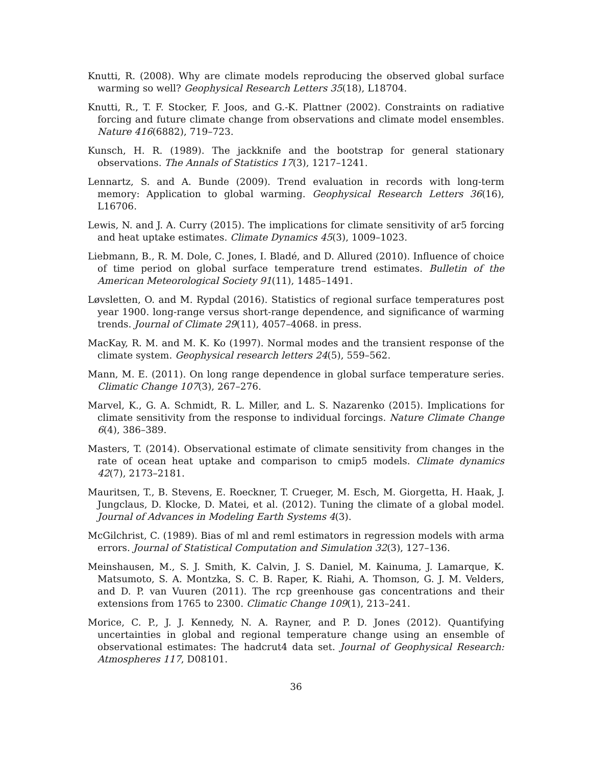Knutti, R. (2008). Why are climate models reproducing the observed global surface warming so well? Geophysical Research Letters 35(18), L18704.
Knutti, R., T. F. Stocker, F. Joos, and G.-K. Plattner (2002). Constraints on radiative forcing and future climate change from observations and climate model ensembles. Nature 416(6882), 719–723.
Kunsch, H. R. (1989). The jackknife and the bootstrap for general stationary observations. The Annals of Statistics 17(3), 1217–1241.
Lennartz, S. and A. Bunde (2009). Trend evaluation in records with long-term memory: Application to global warming. Geophysical Research Letters 36(16), L16706.
Lewis, N. and J. A. Curry (2015). The implications for climate sensitivity of ar5 forcing and heat uptake estimates. Climate Dynamics 45(3), 1009–1023.
Liebmann, B., R. M. Dole, C. Jones, I. Bladé, and D. Allured (2010). Influence of choice of time period on global surface temperature trend estimates. Bulletin of the American Meteorological Society 91(11), 1485–1491.
Løvsletten, O. and M. Rypdal (2016). Statistics of regional surface temperatures post year 1900. long-range versus short-range dependence, and significance of warming trends. Journal of Climate 29(11), 4057–4068. in press.
MacKay, R. M. and M. K. Ko (1997). Normal modes and the transient response of the climate system. Geophysical research letters 24(5), 559–562.
Mann, M. E. (2011). On long range dependence in global surface temperature series. Climatic Change 107(3), 267–276.
Marvel, K., G. A. Schmidt, R. L. Miller, and L. S. Nazarenko (2015). Implications for climate sensitivity from the response to individual forcings. Nature Climate Change 6(4), 386–389.
Masters, T. (2014). Observational estimate of climate sensitivity from changes in the rate of ocean heat uptake and comparison to cmip5 models. Climate dynamics 42(7), 2173–2181.
Mauritsen, T., B. Stevens, E. Roeckner, T. Crueger, M. Esch, M. Giorgetta, H. Haak, J. Jungclaus, D. Klocke, D. Matei, et al. (2012). Tuning the climate of a global model. Journal of Advances in Modeling Earth Systems 4(3).
McGilchrist, C. (1989). Bias of ml and reml estimators in regression models with arma errors. Journal of Statistical Computation and Simulation 32(3), 127–136.
Meinshausen, M., S. J. Smith, K. Calvin, J. S. Daniel, M. Kainuma, J. Lamarque, K. Matsumoto, S. A. Montzka, S. C. B. Raper, K. Riahi, A. Thomson, G. J. M. Velders, and D. P. van Vuuren (2011). The rcp greenhouse gas concentrations and their extensions from 1765 to 2300. Climatic Change 109(1), 213–241.
Morice, C. P., J. J. Kennedy, N. A. Rayner, and P. D. Jones (2012). Quantifying uncertainties in global and regional temperature change using an ensemble of observational estimates: The hadcrut4 data set. Journal of Geophysical Research: Atmospheres 117, D08101.
36